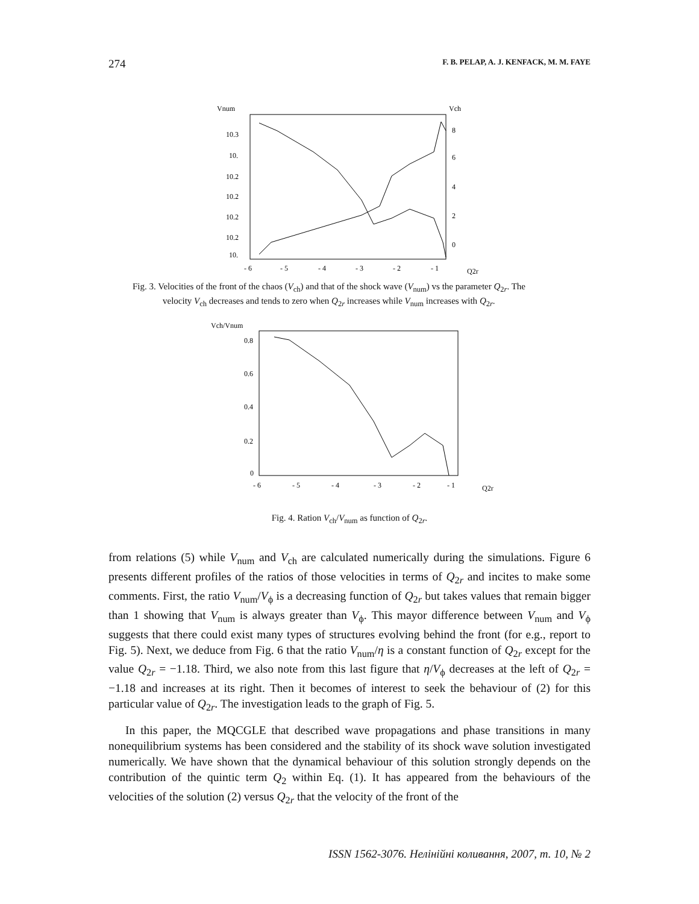274 F. B. PELAP, A. J. KENFACK, M. M. FAYE
Vnum
Vch
10.3
10.
10.2
10.2
10.2
10.2
10.
8
6
4
2
0
- 6
- 5
- 4
- 3
- 2
- 1
Q2r
Fig. 3. Velocities of the front of the chaos (V<sub>ch</sub>) and that of the shock wave (V<sub>num</sub>) vs the parameter Q<sub>2r</sub>. The velocity V<sub>ch</sub> decreases and tends to zero when Q<sub>2r</sub> increases while V<sub>num</sub> increases with Q<sub>2r</sub>.
Vch/Vnum
0.8
0.6
0.4
0.2
0
- 6
- 5
- 4
- 3
- 2
- 1
Q2r
Fig. 4. Ration V<sub>ch</sub>/V<sub>num</sub> as function of Q<sub>2r</sub>.
from relations (5) while V<sub>num</sub> and V<sub>ch</sub> are calculated numerically during the simulations. Figure 6 presents different profiles of the ratios of those velocities in terms of Q<sub>2r</sub> and incites to make some comments. First, the ratio V<sub>num</sub>/V<sub>ϕ</sub> is a decreasing function of Q<sub>2r</sub> but takes values that remain bigger than 1 showing that V<sub>num</sub> is always greater than V<sub>ϕ</sub>. This mayor difference between V<sub>num</sub> and V<sub>ϕ</sub> suggests that there could exist many types of structures evolving behind the front (for e.g., report to Fig. 5). Next, we deduce from Fig. 6 that the ratio V<sub>num</sub>/η is a constant function of Q<sub>2r</sub> except for the value Q<sub>2r</sub> = −1.18. Third, we also note from this last figure that η/V<sub>ϕ</sub> decreases at the left of Q<sub>2r</sub> = −1.18 and increases at its right. Then it becomes of interest to seek the behaviour of (2) for this particular value of Q<sub>2r</sub>. The investigation leads to the graph of Fig. 5.
In this paper, the MQCGLE that described wave propagations and phase transitions in many nonequilibrium systems has been considered and the stability of its shock wave solution investigated numerically. We have shown that the dynamical behaviour of this solution strongly depends on the contribution of the quintic term Q<sub>2</sub> within Eq. (1). It has appeared from the behaviours of the velocities of the solution (2) versus Q<sub>2r</sub> that the velocity of the front of the
ISSN 1562-3076. Нелінійні коливання, 2007, т. 10, № 2